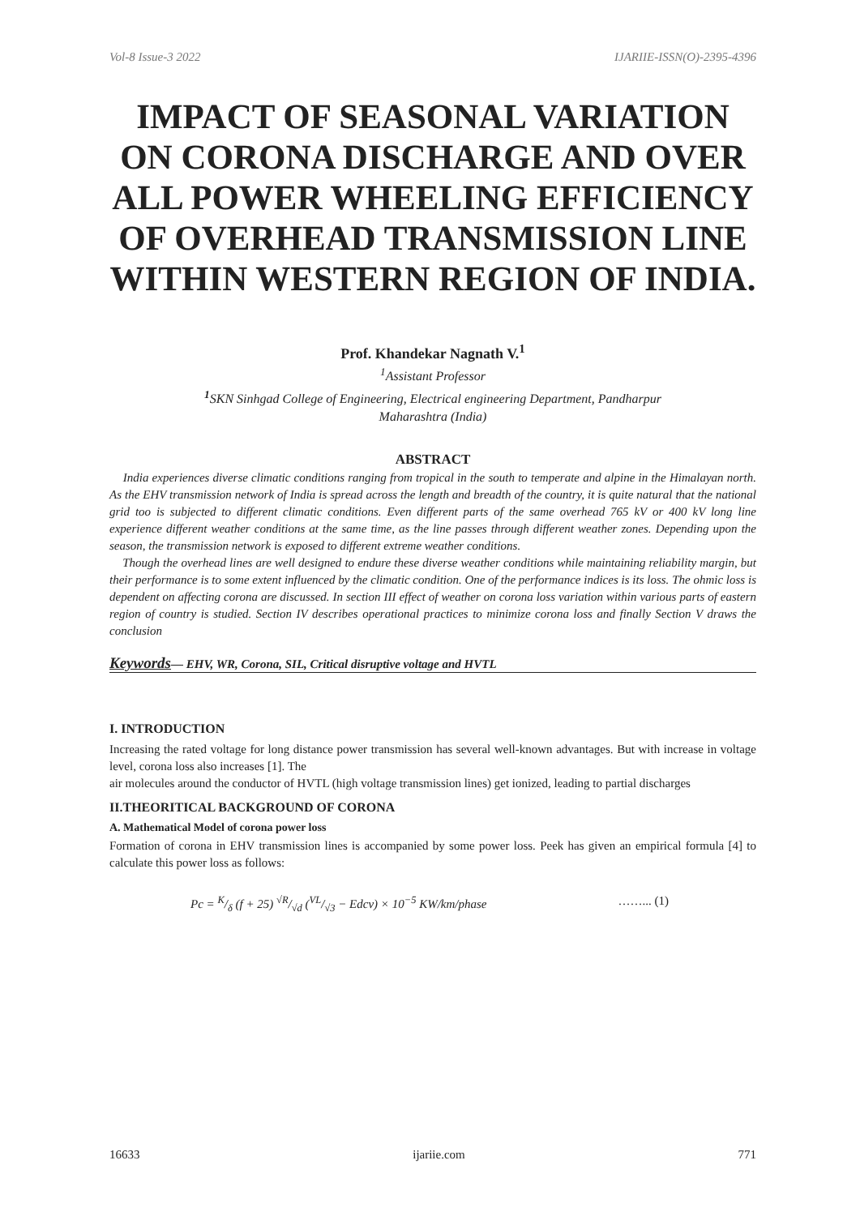Vol-8 Issue-3 2022 IJARIIE-ISSN(O)-2395-4396
IMPACT OF SEASONAL VARIATION ON CORONA DISCHARGE AND OVER ALL POWER WHEELING EFFICIENCY OF OVERHEAD TRANSMISSION LINE WITHIN WESTERN REGION OF INDIA.
Prof. Khandekar Nagnath V.<sup>1</sup>
<sup>1</sup> Assistant Professor
<sup>1</sup> SKN Sinhgad College of Engineering, Electrical engineering Department, Pandharpur
Maharashtra (India)
ABSTRACT
India experiences diverse climatic conditions ranging from tropical in the south to temperate and alpine in the Himalayan north. As the EHV transmission network of India is spread across the length and breadth of the country, it is quite natural that the national grid too is subjected to different climatic conditions. Even different parts of the same overhead 765 kV or 400 kV long line experience different weather conditions at the same time, as the line passes through different weather zones. Depending upon the season, the transmission network is exposed to different extreme weather conditions.
Though the overhead lines are well designed to endure these diverse weather conditions while maintaining reliability margin, but their performance is to some extent influenced by the climatic condition. One of the performance indices is its loss. The ohmic loss is dependent on affecting corona are discussed. In section III effect of weather on corona loss variation within various parts of eastern region of country is studied. Section IV describes operational practices to minimize corona loss and finally Section V draws the conclusion
Keywords— EHV, WR, Corona, SIL, Critical disruptive voltage and HVTL
I. INTRODUCTION
Increasing the rated voltage for long distance power transmission has several well-known advantages. But with increase in voltage level, corona loss also increases [1]. The
air molecules around the conductor of HVTL (high voltage transmission lines) get ionized, leading to partial discharges
II.THEORITICAL BACKGROUND OF CORONA
A. Mathematical Model of corona power loss
Formation of corona in EHV transmission lines is accompanied by some power loss. Peek has given an empirical formula [4] to calculate this power loss as follows:
Pc = K/δ (f + 25) √R/√d (VL/√3 − Edcv) × 10<sup>−5</sup> KW/km/phase ……... (1)
16633 ijariie.com 771